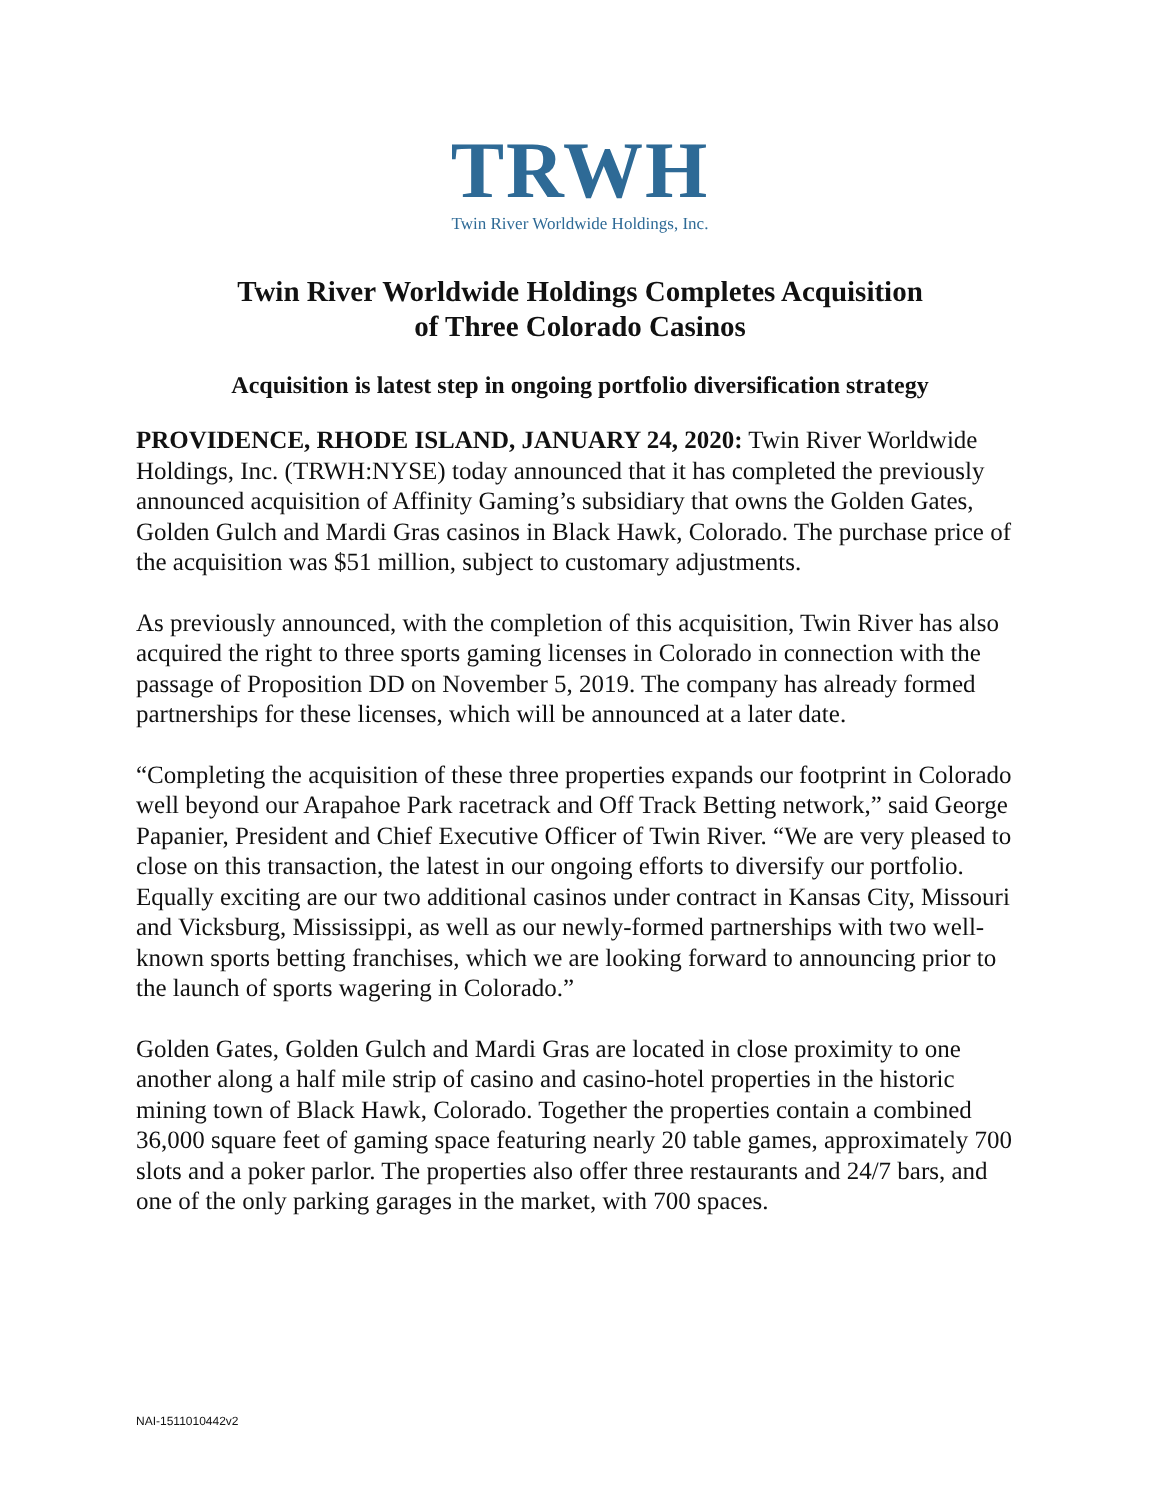TRWH
Twin River Worldwide Holdings, Inc.
Twin River Worldwide Holdings Completes Acquisition
of Three Colorado Casinos
Acquisition is latest step in ongoing portfolio diversification strategy
PROVIDENCE, RHODE ISLAND, JANUARY 24, 2020: Twin River Worldwide Holdings, Inc. (TRWH:NYSE) today announced that it has completed the previously announced acquisition of Affinity Gaming’s subsidiary that owns the Golden Gates, Golden Gulch and Mardi Gras casinos in Black Hawk, Colorado. The purchase price of the acquisition was $51 million, subject to customary adjustments.
As previously announced, with the completion of this acquisition, Twin River has also acquired the right to three sports gaming licenses in Colorado in connection with the passage of Proposition DD on November 5, 2019. The company has already formed partnerships for these licenses, which will be announced at a later date.
“Completing the acquisition of these three properties expands our footprint in Colorado well beyond our Arapahoe Park racetrack and Off Track Betting network,” said George Papanier, President and Chief Executive Officer of Twin River. “We are very pleased to close on this transaction, the latest in our ongoing efforts to diversify our portfolio. Equally exciting are our two additional casinos under contract in Kansas City, Missouri and Vicksburg, Mississippi, as well as our newly-formed partnerships with two well-known sports betting franchises, which we are looking forward to announcing prior to the launch of sports wagering in Colorado.”
Golden Gates, Golden Gulch and Mardi Gras are located in close proximity to one another along a half mile strip of casino and casino-hotel properties in the historic mining town of Black Hawk, Colorado. Together the properties contain a combined 36,000 square feet of gaming space featuring nearly 20 table games, approximately 700 slots and a poker parlor. The properties also offer three restaurants and 24/7 bars, and one of the only parking garages in the market, with 700 spaces.
NAI-1511010442v2